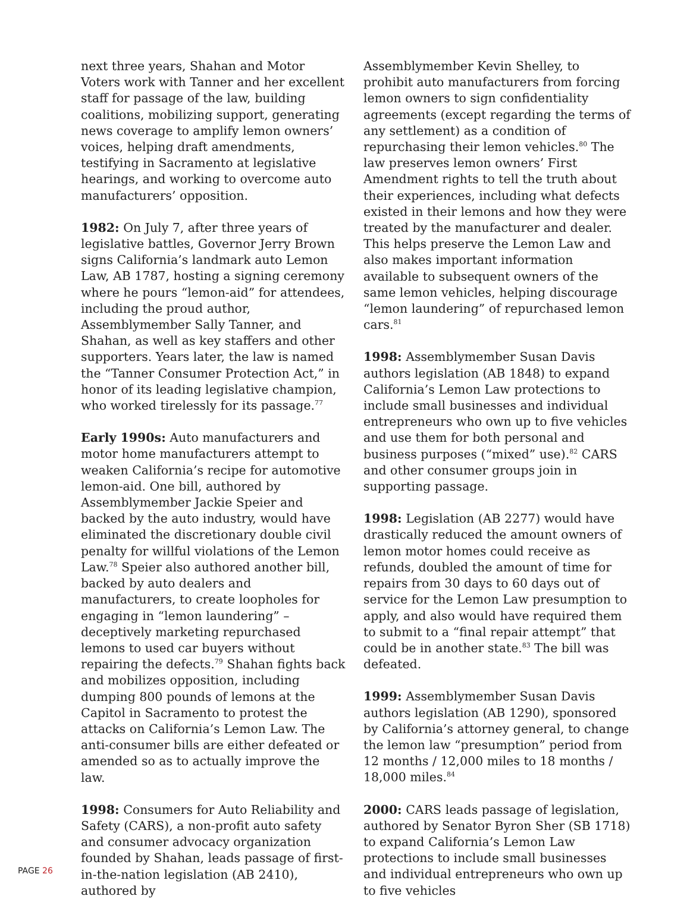next three years, Shahan and Motor Voters work with Tanner and her excellent staff for passage of the law, building coalitions, mobilizing support, generating news coverage to amplify lemon owners’ voices, helping draft amendments, testifying in Sacramento at legislative hearings, and working to overcome auto manufacturers’ opposition.
1982: On July 7, after three years of legislative battles, Governor Jerry Brown signs California’s landmark auto Lemon Law, AB 1787, hosting a signing ceremony where he pours “lemon-aid” for attendees, including the proud author, Assemblymember Sally Tanner, and Shahan, as well as key staffers and other supporters. Years later, the law is named the “Tanner Consumer Protection Act,” in honor of its leading legislative champion, who worked tirelessly for its passage.<sup>77</sup>
Early 1990s: Auto manufacturers and motor home manufacturers attempt to weaken California’s recipe for automotive lemon-aid. One bill, authored by Assemblymember Jackie Speier and backed by the auto industry, would have eliminated the discretionary double civil penalty for willful violations of the Lemon Law.<sup>78</sup> Speier also authored another bill, backed by auto dealers and manufacturers, to create loopholes for engaging in “lemon laundering” – deceptively marketing repurchased lemons to used car buyers without repairing the defects.<sup>79</sup> Shahan fights back and mobilizes opposition, including dumping 800 pounds of lemons at the Capitol in Sacramento to protest the attacks on California’s Lemon Law. The anti-consumer bills are either defeated or amended so as to actually improve the law.
1998: Consumers for Auto Reliability and Safety (CARS), a non-profit auto safety and consumer advocacy organization founded by Shahan, leads passage of first-in-the-nation legislation (AB 2410), authored by
Assemblymember Kevin Shelley, to prohibit auto manufacturers from forcing lemon owners to sign confidentiality agreements (except regarding the terms of any settlement) as a condition of repurchasing their lemon vehicles.<sup>80</sup> The law preserves lemon owners’ First Amendment rights to tell the truth about their experiences, including what defects existed in their lemons and how they were treated by the manufacturer and dealer. This helps preserve the Lemon Law and also makes important information available to subsequent owners of the same lemon vehicles, helping discourage “lemon laundering” of repurchased lemon cars.<sup>81</sup>
1998: Assemblymember Susan Davis authors legislation (AB 1848) to expand California’s Lemon Law protections to include small businesses and individual entrepreneurs who own up to five vehicles and use them for both personal and business purposes (“mixed” use).<sup>82</sup> CARS and other consumer groups join in supporting passage.
1998: Legislation (AB 2277) would have drastically reduced the amount owners of lemon motor homes could receive as refunds, doubled the amount of time for repairs from 30 days to 60 days out of service for the Lemon Law presumption to apply, and also would have required them to submit to a “final repair attempt” that could be in another state.<sup>83</sup> The bill was defeated.
1999: Assemblymember Susan Davis authors legislation (AB 1290), sponsored by California’s attorney general, to change the lemon law “presumption” period from 12 months / 12,000 miles to 18 months / 18,000 miles.<sup>84</sup>
2000: CARS leads passage of legislation, authored by Senator Byron Sher (SB 1718) to expand California’s Lemon Law protections to include small businesses and individual entrepreneurs who own up to five vehicles
PAGE 26